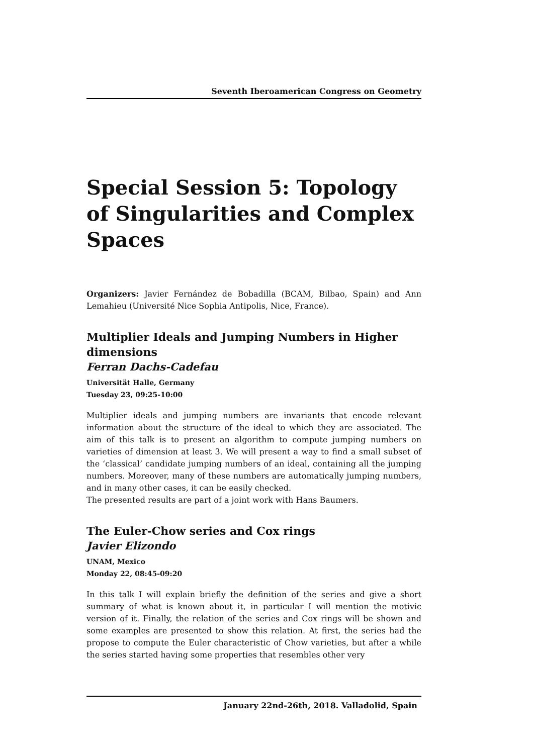Seventh Iberoamerican Congress on Geometry
Special Session 5: Topology of Singularities and Complex Spaces
Organizers: Javier Fernández de Bobadilla (BCAM, Bilbao, Spain) and Ann Lemahieu (Université Nice Sophia Antipolis, Nice, France).
Multiplier Ideals and Jumping Numbers in Higher dimensions
Ferran Dachs-Cadefau
Universität Halle, Germany
Tuesday 23, 09:25-10:00
Multiplier ideals and jumping numbers are invariants that encode relevant information about the structure of the ideal to which they are associated. The aim of this talk is to present an algorithm to compute jumping numbers on varieties of dimension at least 3. We will present a way to find a small subset of the ‘classical’ candidate jumping numbers of an ideal, containing all the jumping numbers. Moreover, many of these numbers are automatically jumping numbers, and in many other cases, it can be easily checked.
The presented results are part of a joint work with Hans Baumers.
The Euler-Chow series and Cox rings
Javier Elizondo
UNAM, Mexico
Monday 22, 08:45-09:20
In this talk I will explain briefly the definition of the series and give a short summary of what is known about it, in particular I will mention the motivic version of it. Finally, the relation of the series and Cox rings will be shown and some examples are presented to show this relation. At first, the series had the propose to compute the Euler characteristic of Chow varieties, but after a while the series started having some properties that resembles other very
January 22nd-26th, 2018. Valladolid, Spain